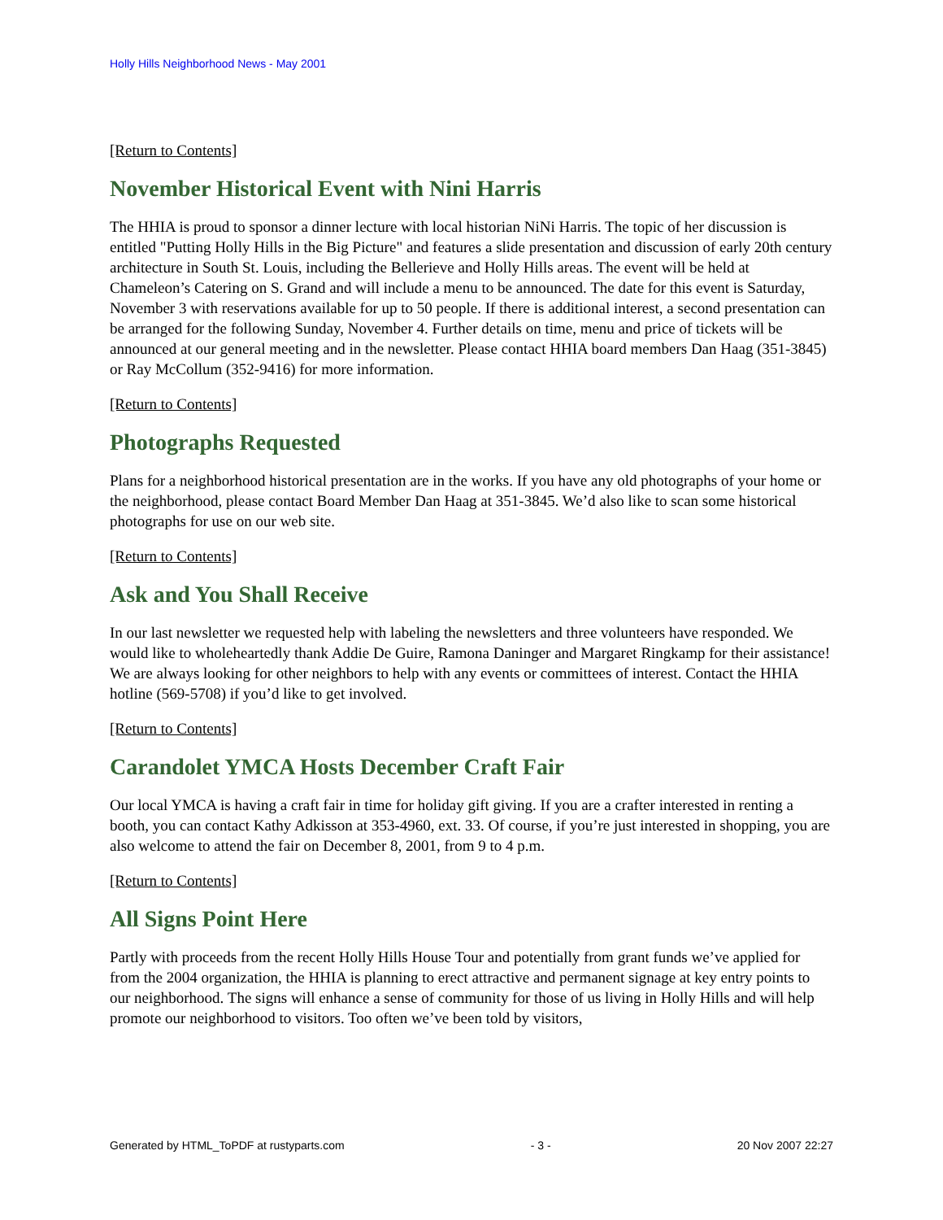Holly Hills Neighborhood News - May 2001
[Return to Contents]
November Historical Event with Nini Harris
The HHIA is proud to sponsor a dinner lecture with local historian NiNi Harris. The topic of her discussion is entitled "Putting Holly Hills in the Big Picture" and features a slide presentation and discussion of early 20th century architecture in South St. Louis, including the Bellerieve and Holly Hills areas. The event will be held at Chameleon’s Catering on S. Grand and will include a menu to be announced. The date for this event is Saturday, November 3 with reservations available for up to 50 people. If there is additional interest, a second presentation can be arranged for the following Sunday, November 4. Further details on time, menu and price of tickets will be announced at our general meeting and in the newsletter. Please contact HHIA board members Dan Haag (351-3845) or Ray McCollum (352-9416) for more information.
[Return to Contents]
Photographs Requested
Plans for a neighborhood historical presentation are in the works. If you have any old photographs of your home or the neighborhood, please contact Board Member Dan Haag at 351-3845. We’d also like to scan some historical photographs for use on our web site.
[Return to Contents]
Ask and You Shall Receive
In our last newsletter we requested help with labeling the newsletters and three volunteers have responded. We would like to wholeheartedly thank Addie De Guire, Ramona Daninger and Margaret Ringkamp for their assistance! We are always looking for other neighbors to help with any events or committees of interest. Contact the HHIA hotline (569-5708) if you’d like to get involved.
[Return to Contents]
Carandolet YMCA Hosts December Craft Fair
Our local YMCA is having a craft fair in time for holiday gift giving. If you are a crafter interested in renting a booth, you can contact Kathy Adkisson at 353-4960, ext. 33. Of course, if you’re just interested in shopping, you are also welcome to attend the fair on December 8, 2001, from 9 to 4 p.m.
[Return to Contents]
All Signs Point Here
Partly with proceeds from the recent Holly Hills House Tour and potentially from grant funds we’ve applied for from the 2004 organization, the HHIA is planning to erect attractive and permanent signage at key entry points to our neighborhood. The signs will enhance a sense of community for those of us living in Holly Hills and will help promote our neighborhood to visitors. Too often we’ve been told by visitors,
Generated by HTML_ToPDF at rustyparts.com - 3 - 20 Nov 2007 22:27